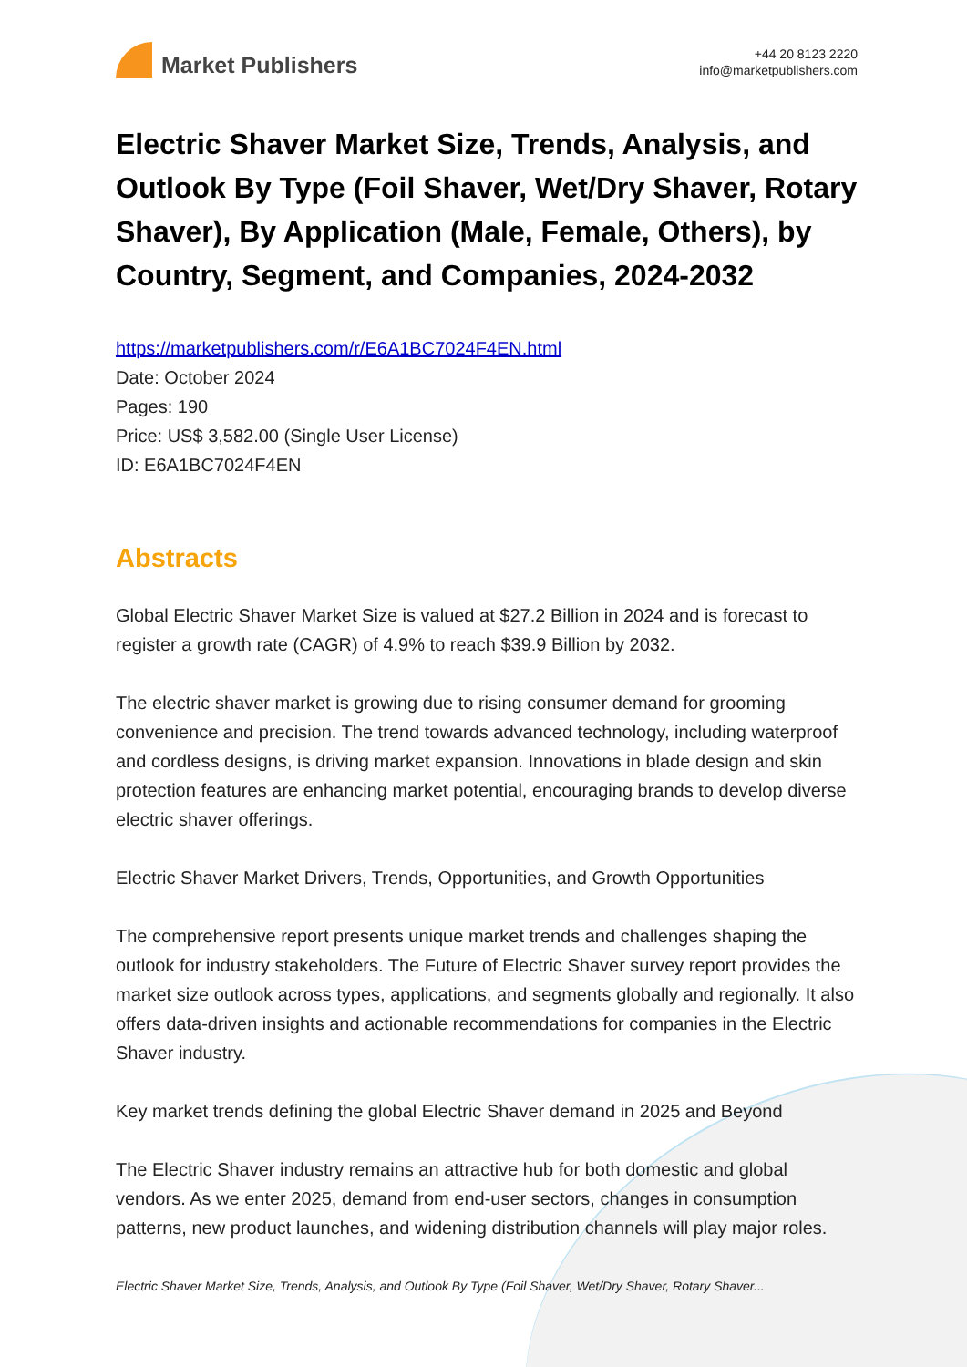Market Publishers
+44 20 8123 2220
info@marketpublishers.com
Electric Shaver Market Size, Trends, Analysis, and Outlook By Type (Foil Shaver, Wet/Dry Shaver, Rotary Shaver), By Application (Male, Female, Others), by Country, Segment, and Companies, 2024-2032
https://marketpublishers.com/r/E6A1BC7024F4EN.html
Date: October 2024
Pages: 190
Price: US$ 3,582.00 (Single User License)
ID: E6A1BC7024F4EN
Abstracts
Global Electric Shaver Market Size is valued at $27.2 Billion in 2024 and is forecast to register a growth rate (CAGR) of 4.9% to reach $39.9 Billion by 2032.
The electric shaver market is growing due to rising consumer demand for grooming convenience and precision. The trend towards advanced technology, including waterproof and cordless designs, is driving market expansion. Innovations in blade design and skin protection features are enhancing market potential, encouraging brands to develop diverse electric shaver offerings.
Electric Shaver Market Drivers, Trends, Opportunities, and Growth Opportunities
The comprehensive report presents unique market trends and challenges shaping the outlook for industry stakeholders. The Future of Electric Shaver survey report provides the market size outlook across types, applications, and segments globally and regionally. It also offers data-driven insights and actionable recommendations for companies in the Electric Shaver industry.
Key market trends defining the global Electric Shaver demand in 2025 and Beyond
The Electric Shaver industry remains an attractive hub for both domestic and global vendors. As we enter 2025, demand from end-user sectors, changes in consumption patterns, new product launches, and widening distribution channels will play major roles.
Electric Shaver Market Size, Trends, Analysis, and Outlook By Type (Foil Shaver, Wet/Dry Shaver, Rotary Shaver...